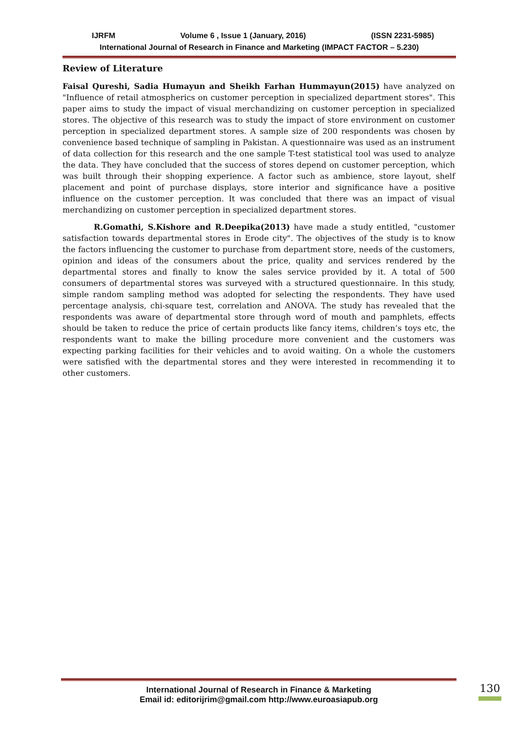IJRFM Volume 6 , Issue 1 (January, 2016) (ISSN 2231-5985)
International Journal of Research in Finance and Marketing (IMPACT FACTOR – 5.230)
Review of Literature
Faisal Qureshi, Sadia Humayun and Sheikh Farhan Hummayun(2015) have analyzed on "Influence of retail atmospherics on customer perception in specialized department stores". This paper aims to study the impact of visual merchandizing on customer perception in specialized stores. The objective of this research was to study the impact of store environment on customer perception in specialized department stores. A sample size of 200 respondents was chosen by convenience based technique of sampling in Pakistan. A questionnaire was used as an instrument of data collection for this research and the one sample T-test statistical tool was used to analyze the data. They have concluded that the success of stores depend on customer perception, which was built through their shopping experience. A factor such as ambience, store layout, shelf placement and point of purchase displays, store interior and significance have a positive influence on the customer perception. It was concluded that there was an impact of visual merchandizing on customer perception in specialized department stores.
R.Gomathi, S.Kishore and R.Deepika(2013) have made a study entitled, "customer satisfaction towards departmental stores in Erode city". The objectives of the study is to know the factors influencing the customer to purchase from department store, needs of the customers, opinion and ideas of the consumers about the price, quality and services rendered by the departmental stores and finally to know the sales service provided by it. A total of 500 consumers of departmental stores was surveyed with a structured questionnaire. In this study, simple random sampling method was adopted for selecting the respondents. They have used percentage analysis, chi-square test, correlation and ANOVA. The study has revealed that the respondents was aware of departmental store through word of mouth and pamphlets, effects should be taken to reduce the price of certain products like fancy items, children’s toys etc, the respondents want to make the billing procedure more convenient and the customers was expecting parking facilities for their vehicles and to avoid waiting. On a whole the customers were satisfied with the departmental stores and they were interested in recommending it to other customers.
International Journal of Research in Finance & Marketing
Email id: editorijrim@gmail.com http://www.euroasiapub.org
130